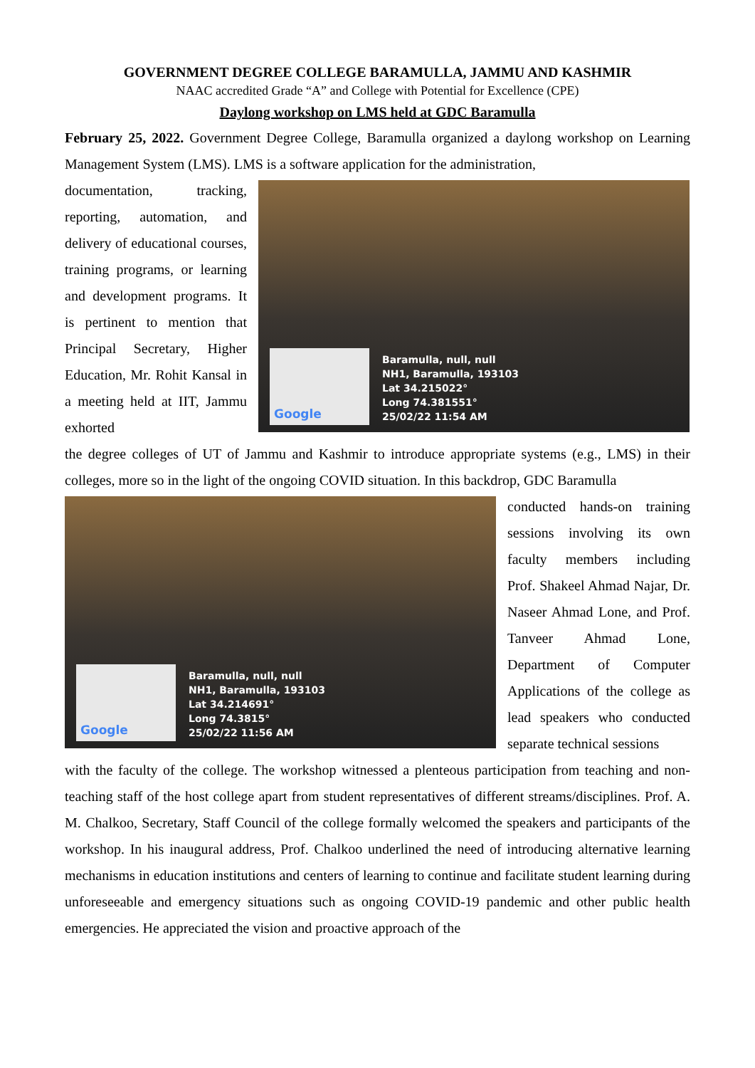GOVERNMENT DEGREE COLLEGE BARAMULLA, JAMMU AND KASHMIR
NAAC accredited Grade “A” and College with Potential for Excellence (CPE)
Daylong workshop on LMS held at GDC Baramulla
February 25, 2022. Government Degree College, Baramulla organized a daylong workshop on Learning Management System (LMS). LMS is a software application for the administration,
documentation, tracking, reporting, automation, and delivery of educational courses, training programs, or learning and development programs. It is pertinent to mention that Principal Secretary, Higher Education, Mr. Rohit Kansal in a meeting held at IIT, Jammu exhorted
Google
Baramulla, null, null
NH1, Baramulla, 193103
Lat 34.215022°
Long 74.381551°
25/02/22 11:54 AM
the degree colleges of UT of Jammu and Kashmir to introduce appropriate systems (e.g., LMS) in their colleges, more so in the light of the ongoing COVID situation. In this backdrop, GDC Baramulla
Google
Baramulla, null, null
NH1, Baramulla, 193103
Lat 34.214691°
Long 74.3815°
25/02/22 11:56 AM
conducted hands-on training sessions involving its own faculty members including Prof. Shakeel Ahmad Najar, Dr. Naseer Ahmad Lone, and Prof. Tanveer Ahmad Lone, Department of Computer Applications of the college as lead speakers who conducted separate technical sessions
with the faculty of the college. The workshop witnessed a plenteous participation from teaching and non-teaching staff of the host college apart from student representatives of different streams/disciplines. Prof. A. M. Chalkoo, Secretary, Staff Council of the college formally welcomed the speakers and participants of the workshop. In his inaugural address, Prof. Chalkoo underlined the need of introducing alternative learning mechanisms in education institutions and centers of learning to continue and facilitate student learning during unforeseeable and emergency situations such as ongoing COVID-19 pandemic and other public health emergencies. He appreciated the vision and proactive approach of the